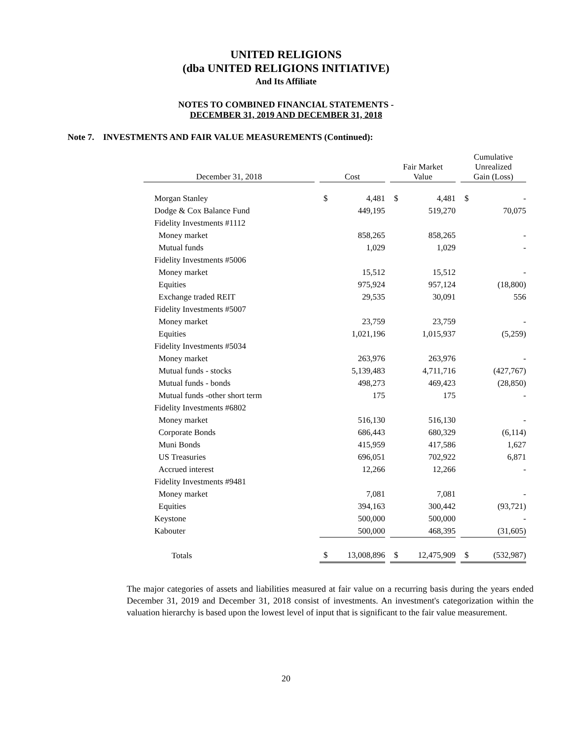UNITED RELIGIONS
(dba UNITED RELIGIONS INITIATIVE)
And Its Affiliate
NOTES TO COMBINED FINANCIAL STATEMENTS -
DECEMBER 31, 2019 AND DECEMBER 31, 2018
Note 7. INVESTMENTS AND FAIR VALUE MEASUREMENTS (Continued):
| December 31, 2018 | | Cost | | | Fair Market Value | | | Cumulative Unrealized Gain (Loss) | |
| --- | --- | --- | --- | --- | --- | --- | --- | --- | --- |
| Morgan Stanley | | $ | 4,481 | | $ | 4,481 | | $ | - |
| Dodge & Cox Balance Fund | | | 449,195 | | | 519,270 | | | 70,075 |
| Fidelity Investments #1112 | | | | | | | | | |
| Money market | | | 858,265 | | | 858,265 | | | - |
| Mutual funds | | | 1,029 | | | 1,029 | | | - |
| Fidelity Investments #5006 | | | | | | | | | |
| Money market | | | 15,512 | | | 15,512 | | | - |
| Equities | | | 975,924 | | | 957,124 | | | (18,800) |
| Exchange traded REIT | | | 29,535 | | | 30,091 | | | 556 |
| Fidelity Investments #5007 | | | | | | | | | |
| Money market | | | 23,759 | | | 23,759 | | | - |
| Equities | | | 1,021,196 | | | 1,015,937 | | | (5,259) |
| Fidelity Investments #5034 | | | | | | | | | |
| Money market | | | 263,976 | | | 263,976 | | | - |
| Mutual funds - stocks | | | 5,139,483 | | | 4,711,716 | | | (427,767) |
| Mutual funds - bonds | | | 498,273 | | | 469,423 | | | (28,850) |
| Mutual funds -other short term | | | 175 | | | 175 | | | - |
| Fidelity Investments #6802 | | | | | | | | | |
| Money market | | | 516,130 | | | 516,130 | | | - |
| Corporate Bonds | | | 686,443 | | | 680,329 | | | (6,114) |
| Muni Bonds | | | 415,959 | | | 417,586 | | | 1,627 |
| US Treasuries | | | 696,051 | | | 702,922 | | | 6,871 |
| Accrued interest | | | 12,266 | | | 12,266 | | | - |
| Fidelity Investments #9481 | | | | | | | | | |
| Money market | | | 7,081 | | | 7,081 | | | - |
| Equities | | | 394,163 | | | 300,442 | | | (93,721) |
| Keystone | | | 500,000 | | | 500,000 | | | - |
| Kabouter | | | 500,000 | | | 468,395 | | | (31,605) |
| Totals | | $ | 13,008,896 | | $ | 12,475,909 | | $ | (532,987) |
The major categories of assets and liabilities measured at fair value on a recurring basis during the years ended December 31, 2019 and December 31, 2018 consist of investments. An investment's categorization within the valuation hierarchy is based upon the lowest level of input that is significant to the fair value measurement.
20